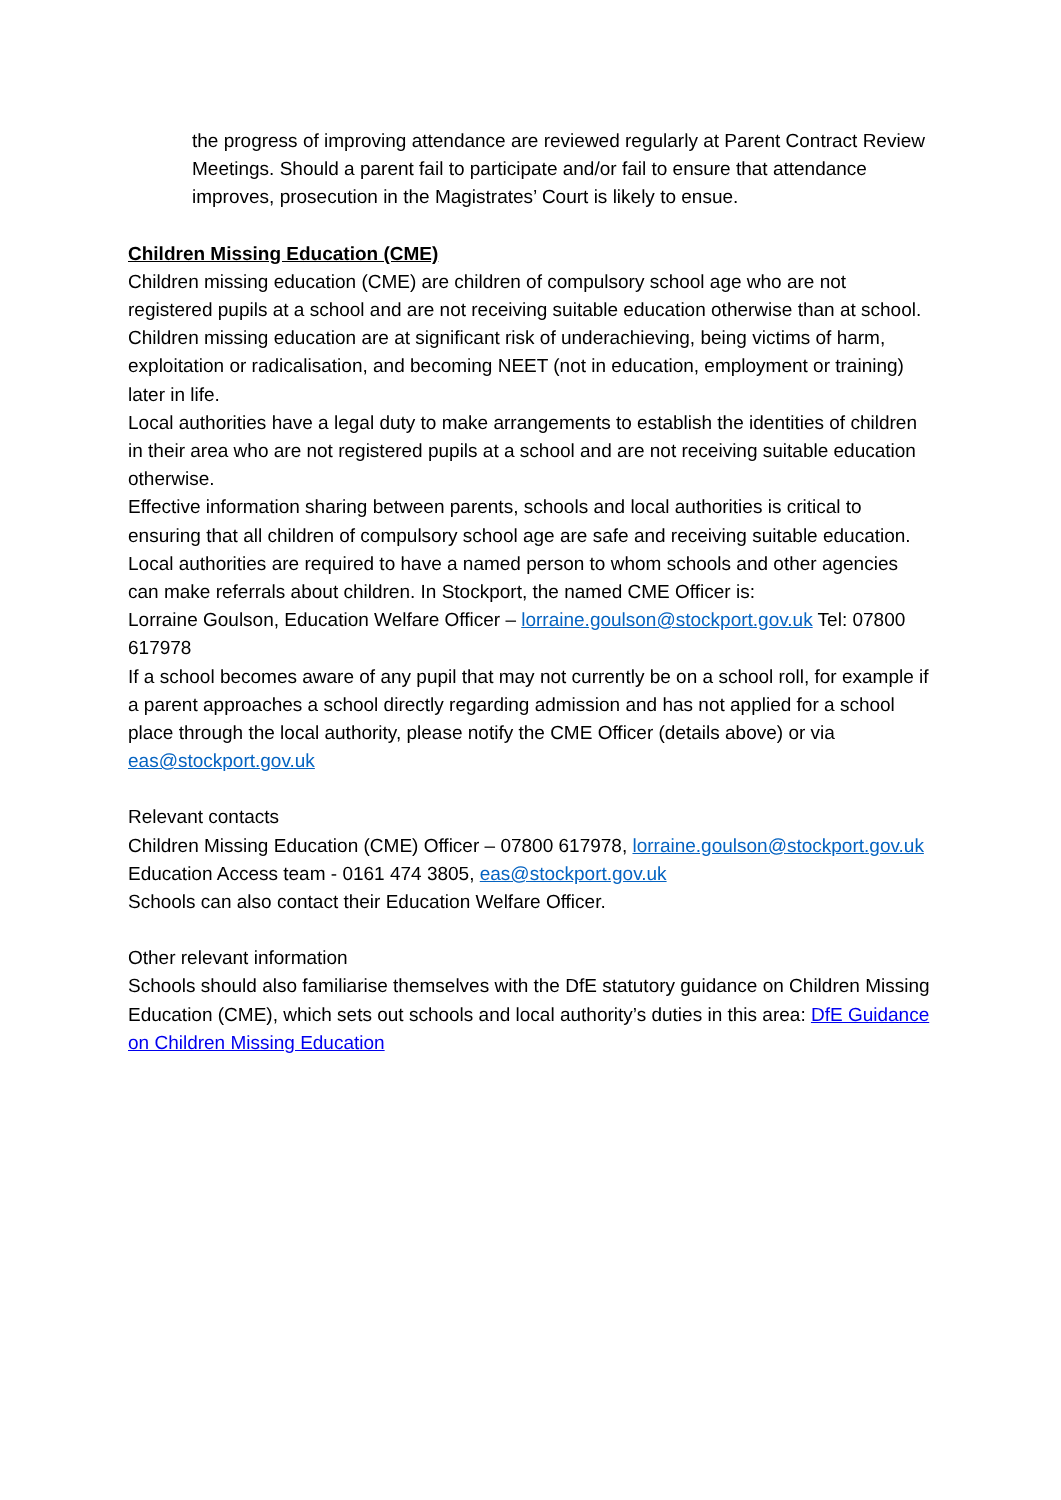the progress of improving attendance are reviewed regularly at Parent Contract Review Meetings. Should a parent fail to participate and/or fail to ensure that attendance improves, prosecution in the Magistrates’ Court is likely to ensue.
Children Missing Education (CME)
Children missing education (CME) are children of compulsory school age who are not registered pupils at a school and are not receiving suitable education otherwise than at school. Children missing education are at significant risk of underachieving, being victims of harm, exploitation or radicalisation, and becoming NEET (not in education, employment or training) later in life.
Local authorities have a legal duty to make arrangements to establish the identities of children in their area who are not registered pupils at a school and are not receiving suitable education otherwise.
Effective information sharing between parents, schools and local authorities is critical to ensuring that all children of compulsory school age are safe and receiving suitable education.
Local authorities are required to have a named person to whom schools and other agencies can make referrals about children. In Stockport, the named CME Officer is:
Lorraine Goulson, Education Welfare Officer – lorraine.goulson@stockport.gov.uk Tel: 07800 617978
If a school becomes aware of any pupil that may not currently be on a school roll, for example if a parent approaches a school directly regarding admission and has not applied for a school place through the local authority, please notify the CME Officer (details above) or via eas@stockport.gov.uk
Relevant contacts
Children Missing Education (CME) Officer – 07800 617978, lorraine.goulson@stockport.gov.uk
Education Access team - 0161 474 3805, eas@stockport.gov.uk
Schools can also contact their Education Welfare Officer.
Other relevant information
Schools should also familiarise themselves with the DfE statutory guidance on Children Missing Education (CME), which sets out schools and local authority’s duties in this area: DfE Guidance on Children Missing Education